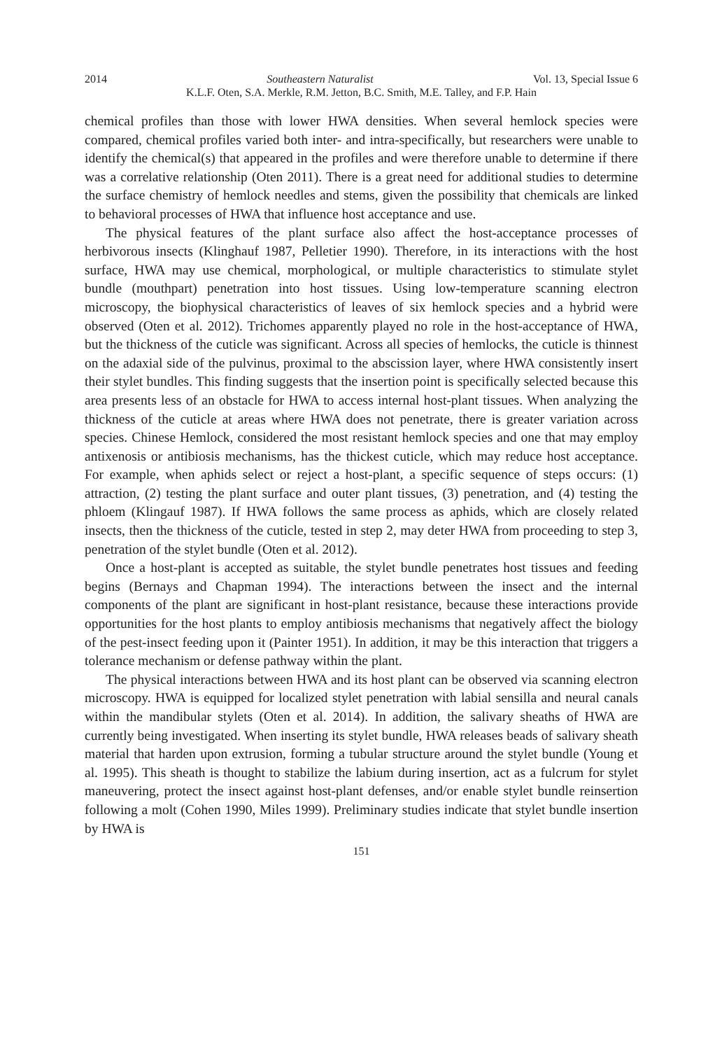2014 Southeastern Naturalist Vol. 13, Special Issue 6
K.L.F. Oten, S.A. Merkle, R.M. Jetton, B.C. Smith, M.E. Talley, and F.P. Hain
chemical profiles than those with lower HWA densities. When several hemlock species were compared, chemical profiles varied both inter- and intra-specifically, but researchers were unable to identify the chemical(s) that appeared in the profiles and were therefore unable to determine if there was a correlative relationship (Oten 2011). There is a great need for additional studies to determine the surface chemistry of hemlock needles and stems, given the possibility that chemicals are linked to behavioral processes of HWA that influence host acceptance and use.
The physical features of the plant surface also affect the host-acceptance processes of herbivorous insects (Klinghauf 1987, Pelletier 1990). Therefore, in its interactions with the host surface, HWA may use chemical, morphological, or multiple characteristics to stimulate stylet bundle (mouthpart) penetration into host tissues. Using low-temperature scanning electron microscopy, the biophysical characteristics of leaves of six hemlock species and a hybrid were observed (Oten et al. 2012). Trichomes apparently played no role in the host-acceptance of HWA, but the thickness of the cuticle was significant. Across all species of hemlocks, the cuticle is thinnest on the adaxial side of the pulvinus, proximal to the abscission layer, where HWA consistently insert their stylet bundles. This finding suggests that the insertion point is specifically selected because this area presents less of an obstacle for HWA to access internal host-plant tissues. When analyzing the thickness of the cuticle at areas where HWA does not penetrate, there is greater variation across species. Chinese Hemlock, considered the most resistant hemlock species and one that may employ antixenosis or antibiosis mechanisms, has the thickest cuticle, which may reduce host acceptance. For example, when aphids select or reject a host-plant, a specific sequence of steps occurs: (1) attraction, (2) testing the plant surface and outer plant tissues, (3) penetration, and (4) testing the phloem (Klingauf 1987). If HWA follows the same process as aphids, which are closely related insects, then the thickness of the cuticle, tested in step 2, may deter HWA from proceeding to step 3, penetration of the stylet bundle (Oten et al. 2012).
Once a host-plant is accepted as suitable, the stylet bundle penetrates host tissues and feeding begins (Bernays and Chapman 1994). The interactions between the insect and the internal components of the plant are significant in host-plant resistance, because these interactions provide opportunities for the host plants to employ antibiosis mechanisms that negatively affect the biology of the pest-insect feeding upon it (Painter 1951). In addition, it may be this interaction that triggers a tolerance mechanism or defense pathway within the plant.
The physical interactions between HWA and its host plant can be observed via scanning electron microscopy. HWA is equipped for localized stylet penetration with labial sensilla and neural canals within the mandibular stylets (Oten et al. 2014). In addition, the salivary sheaths of HWA are currently being investigated. When inserting its stylet bundle, HWA releases beads of salivary sheath material that harden upon extrusion, forming a tubular structure around the stylet bundle (Young et al. 1995). This sheath is thought to stabilize the labium during insertion, act as a fulcrum for stylet maneuvering, protect the insect against host-plant defenses, and/or enable stylet bundle reinsertion following a molt (Cohen 1990, Miles 1999). Preliminary studies indicate that stylet bundle insertion by HWA is
151